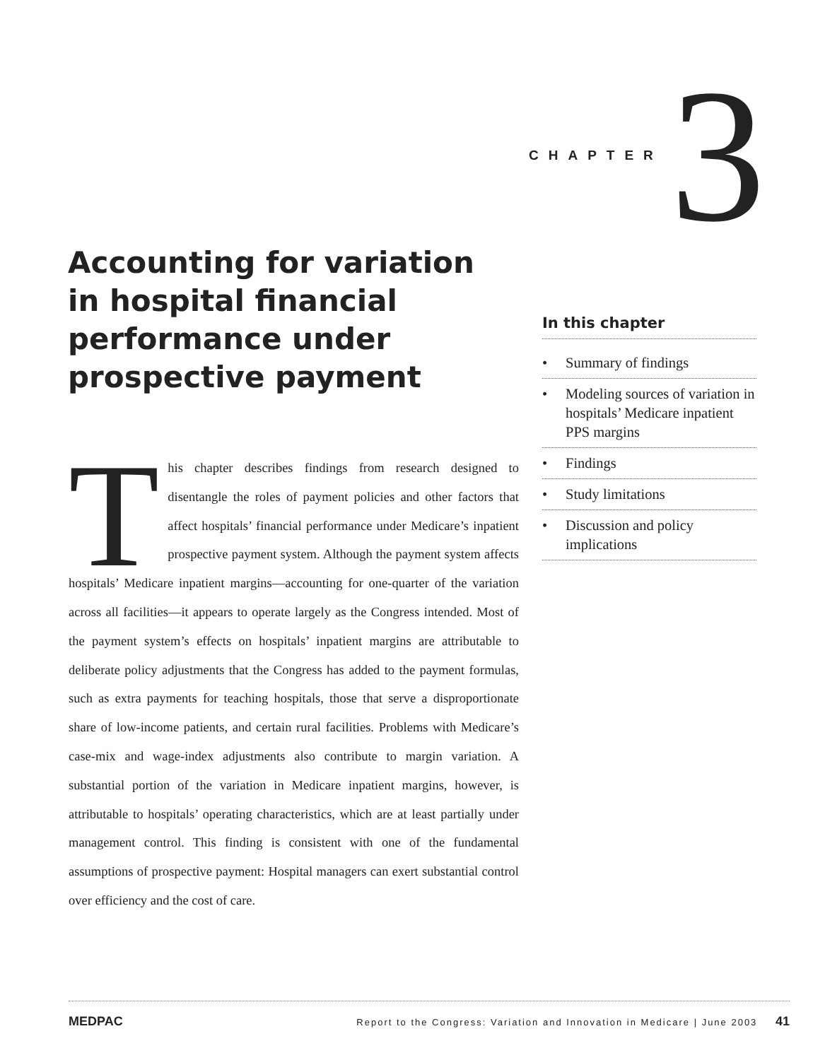CHAPTER 3
Accounting for variation in hospital financial performance under prospective payment
In this chapter
• Summary of findings
• Modeling sources of variation in hospitals’ Medicare inpatient PPS margins
• Findings
• Study limitations
• Discussion and policy implications
This chapter describes findings from research designed to disentangle the roles of payment policies and other factors that affect hospitals’ financial performance under Medicare’s inpatient prospective payment system. Although the payment system affects hospitals’ Medicare inpatient margins—accounting for one-quarter of the variation across all facilities—it appears to operate largely as the Congress intended. Most of the payment system’s effects on hospitals’ inpatient margins are attributable to deliberate policy adjustments that the Congress has added to the payment formulas, such as extra payments for teaching hospitals, those that serve a disproportionate share of low-income patients, and certain rural facilities. Problems with Medicare’s case-mix and wage-index adjustments also contribute to margin variation. A substantial portion of the variation in Medicare inpatient margins, however, is attributable to hospitals’ operating characteristics, which are at least partially under management control. This finding is consistent with one of the fundamental assumptions of prospective payment: Hospital managers can exert substantial control over efficiency and the cost of care.
MEDPAC Report to the Congress: Variation and Innovation in Medicare | June 2003 41